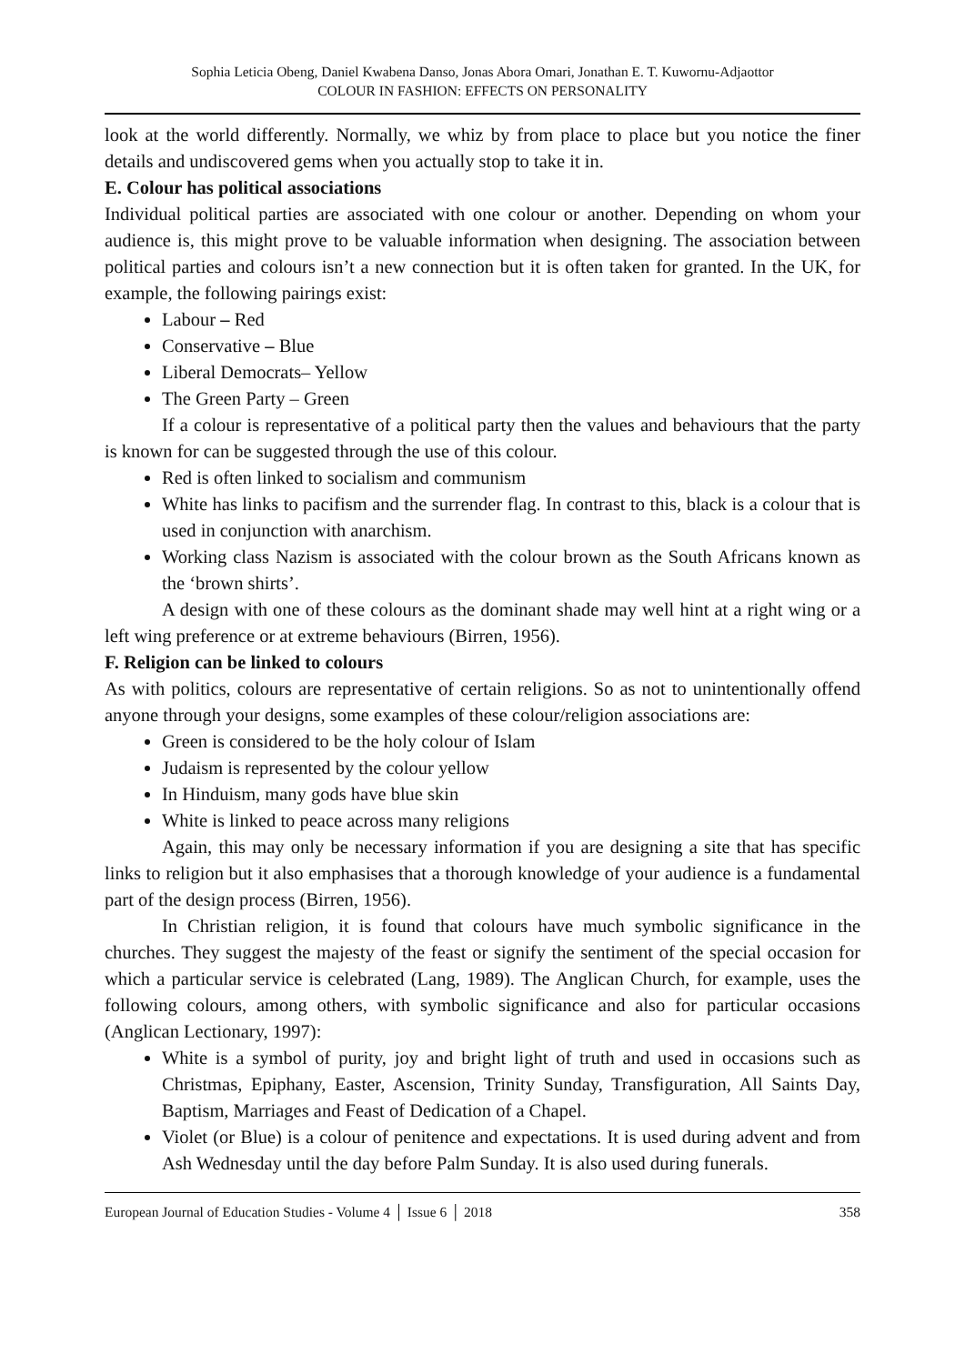Sophia Leticia Obeng, Daniel Kwabena Danso, Jonas Abora Omari, Jonathan E. T. Kuwornu-Adjaottor
COLOUR IN FASHION: EFFECTS ON PERSONALITY
look at the world differently. Normally, we whiz by from place to place but you notice the finer details and undiscovered gems when you actually stop to take it in.
E. Colour has political associations
Individual political parties are associated with one colour or another. Depending on whom your audience is, this might prove to be valuable information when designing. The association between political parties and colours isn’t a new connection but it is often taken for granted. In the UK, for example, the following pairings exist:
Labour – Red
Conservative – Blue
Liberal Democrats– Yellow
The Green Party – Green
If a colour is representative of a political party then the values and behaviours that the party is known for can be suggested through the use of this colour.
Red is often linked to socialism and communism
White has links to pacifism and the surrender flag. In contrast to this, black is a colour that is used in conjunction with anarchism.
Working class Nazism is associated with the colour brown as the South Africans known as the ‘brown shirts’.
A design with one of these colours as the dominant shade may well hint at a right wing or a left wing preference or at extreme behaviours (Birren, 1956).
F. Religion can be linked to colours
As with politics, colours are representative of certain religions. So as not to unintentionally offend anyone through your designs, some examples of these colour/religion associations are:
Green is considered to be the holy colour of Islam
Judaism is represented by the colour yellow
In Hinduism, many gods have blue skin
White is linked to peace across many religions
Again, this may only be necessary information if you are designing a site that has specific links to religion but it also emphasises that a thorough knowledge of your audience is a fundamental part of the design process (Birren, 1956).
In Christian religion, it is found that colours have much symbolic significance in the churches. They suggest the majesty of the feast or signify the sentiment of the special occasion for which a particular service is celebrated (Lang, 1989). The Anglican Church, for example, uses the following colours, among others, with symbolic significance and also for particular occasions (Anglican Lectionary, 1997):
White is a symbol of purity, joy and bright light of truth and used in occasions such as Christmas, Epiphany, Easter, Ascension, Trinity Sunday, Transfiguration, All Saints Day, Baptism, Marriages and Feast of Dedication of a Chapel.
Violet (or Blue) is a colour of penitence and expectations. It is used during advent and from Ash Wednesday until the day before Palm Sunday. It is also used during funerals.
European Journal of Education Studies - Volume 4 │ Issue 6 │ 2018 358